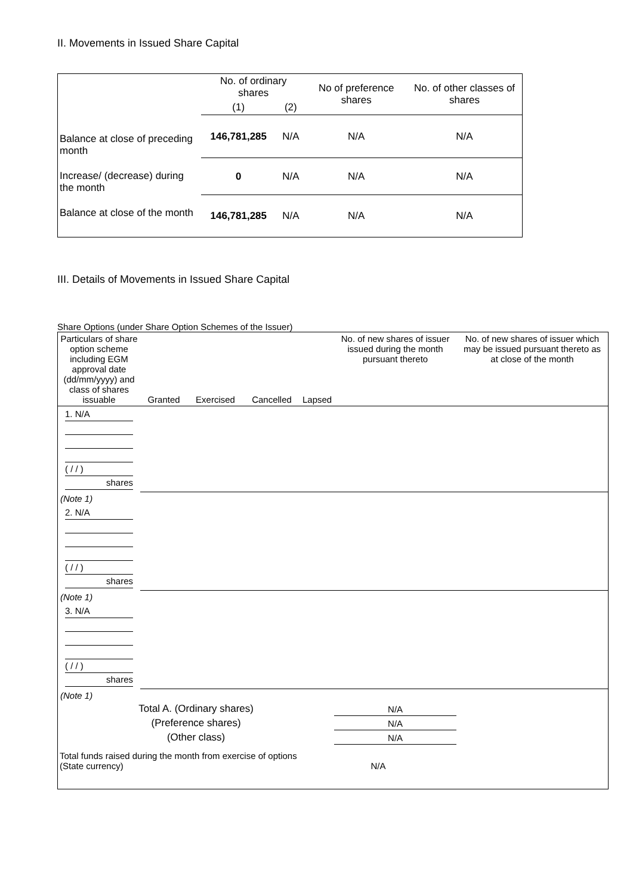II. Movements in Issued Share Capital
| | No. of ordinary shares | | No of preference shares | No. of other classes of shares |
| --- | --- | --- | --- | --- |
| | (1) | (2) | | |
| Balance at close of preceding month | 146,781,285 | N/A | N/A | N/A |
| Increase/ (decrease) during the month | 0 | N/A | N/A | N/A |
| Balance at close of the month | 146,781,285 | N/A | N/A | N/A |
III. Details of Movements in Issued Share Capital
Share Options (under Share Option Schemes of the Issuer)
| Particulars of share option scheme including EGM approval date (dd/mm/yyyy) and class of shares issuable | Granted | Exercised | Cancelled | Lapsed | No. of new shares of issuer issued during the month pursuant thereto | No. of new shares of issuer which may be issued pursuant thereto as at close of the month |
| --- | --- | --- | --- | --- | --- | --- |
| 1. N/A ( / / ) shares | | | | | | |
| (Note 1) | | | | | | |
| 2. N/A ( / / ) shares | | | | | | |
| (Note 1) | | | | | | |
| 3. N/A ( / / ) shares | | | | | | |
| (Note 1) | | | | | | |
| Total A. (Ordinary shares) | | | | | N/A | |
| (Preference shares) | | | | | N/A | |
| (Other class) | | | | | N/A | |
| Total funds raised during the month from exercise of options (State currency) | | | | N/A | | |